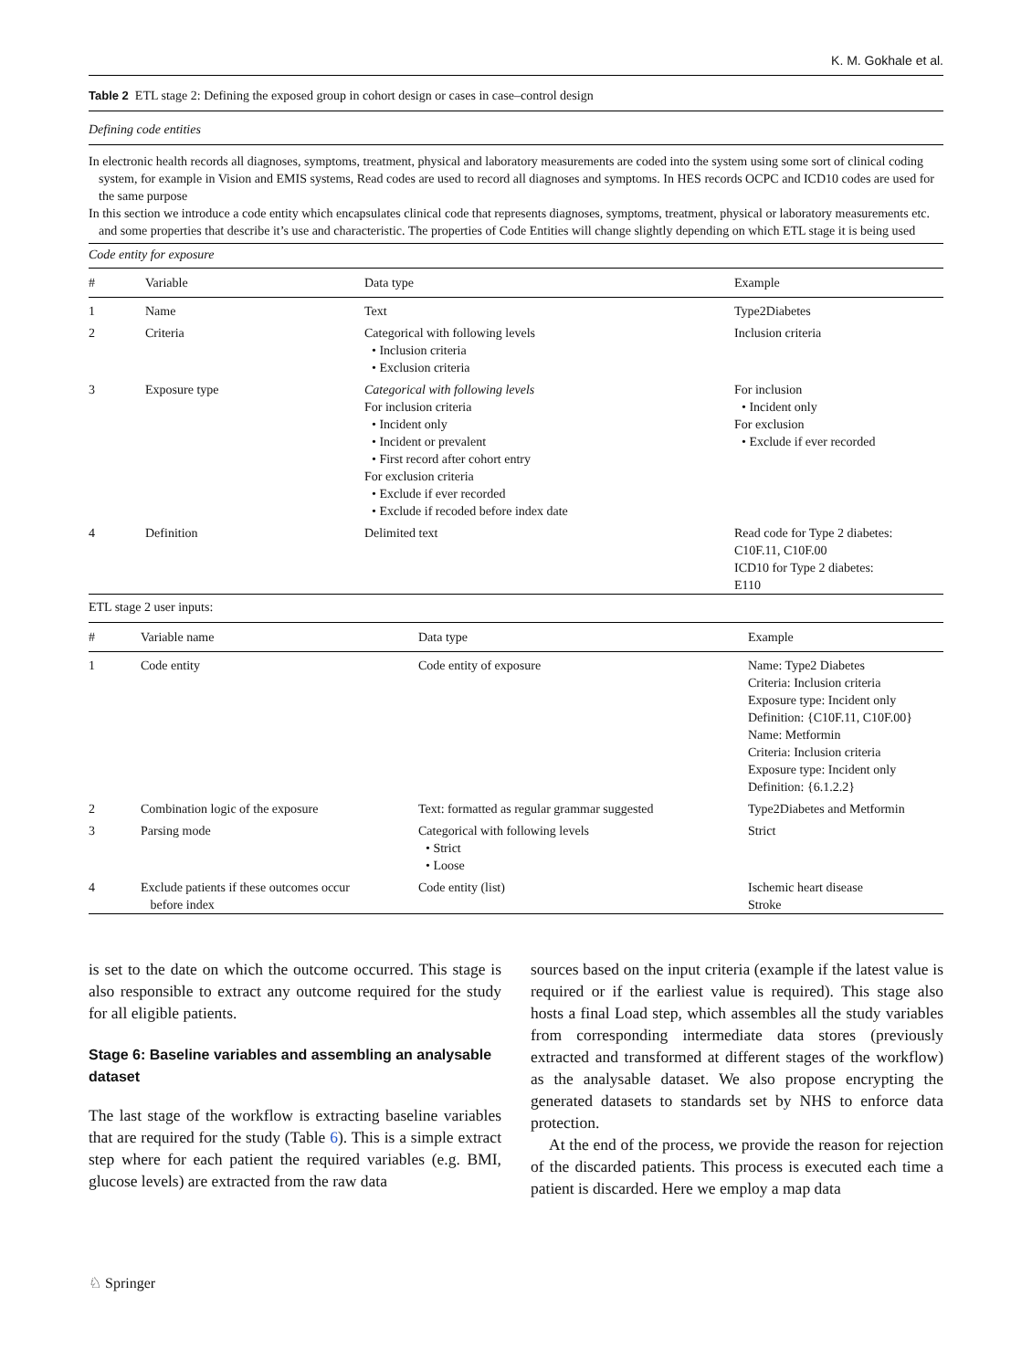K. M. Gokhale et al.
Table 2 ETL stage 2: Defining the exposed group in cohort design or cases in case–control design
Defining code entities
In electronic health records all diagnoses, symptoms, treatment, physical and laboratory measurements are coded into the system using some sort of clinical coding system, for example in Vision and EMIS systems, Read codes are used to record all diagnoses and symptoms. In HES records OCPC and ICD10 codes are used for the same purpose
In this section we introduce a code entity which encapsulates clinical code that represents diagnoses, symptoms, treatment, physical or laboratory measurements etc. and some properties that describe it’s use and characteristic. The properties of Code Entities will change slightly depending on which ETL stage it is being used
Code entity for exposure
| # | Variable | Data type | Example |
| --- | --- | --- | --- |
| 1 | Name | Text | Type2Diabetes |
| 2 | Criteria | Categorical with following levels • Inclusion criteria • Exclusion criteria | Inclusion criteria |
| 3 | Exposure type | Categorical with following levels For inclusion criteria • Incident only • Incident or prevalent • First record after cohort entry For exclusion criteria • Exclude if ever recorded • Exclude if recoded before index date | For inclusion • Incident only For exclusion • Exclude if ever recorded |
| 4 | Definition | Delimited text | Read code for Type 2 diabetes: C10F.11, C10F.00 ICD10 for Type 2 diabetes: E110 |
ETL stage 2 user inputs:
| # | Variable name | Data type | Example |
| --- | --- | --- | --- |
| 1 | Code entity | Code entity of exposure | Name: Type2 Diabetes Criteria: Inclusion criteria Exposure type: Incident only Definition: {C10F.11, C10F.00} Name: Metformin Criteria: Inclusion criteria Exposure type: Incident only Definition: {6.1.2.2} |
| 2 | Combination logic of the exposure | Text: formatted as regular grammar suggested | Type2Diabetes and Metformin |
| 3 | Parsing mode | Categorical with following levels • Strict • Loose | Strict |
| 4 | Exclude patients if these outcomes occur before index | Code entity (list) | Ischemic heart disease Stroke |
is set to the date on which the outcome occurred. This stage is also responsible to extract any outcome required for the study for all eligible patients.
Stage 6: Baseline variables and assembling an analysable dataset
The last stage of the workflow is extracting baseline variables that are required for the study (Table 6). This is a simple extract step where for each patient the required variables (e.g. BMI, glucose levels) are extracted from the raw data
sources based on the input criteria (example if the latest value is required or if the earliest value is required). This stage also hosts a final Load step, which assembles all the study variables from corresponding intermediate data stores (previously extracted and transformed at different stages of the workflow) as the analysable dataset. We also propose encrypting the generated datasets to standards set by NHS to enforce data protection.
At the end of the process, we provide the reason for rejection of the discarded patients. This process is executed each time a patient is discarded. Here we employ a map data
♘ Springer